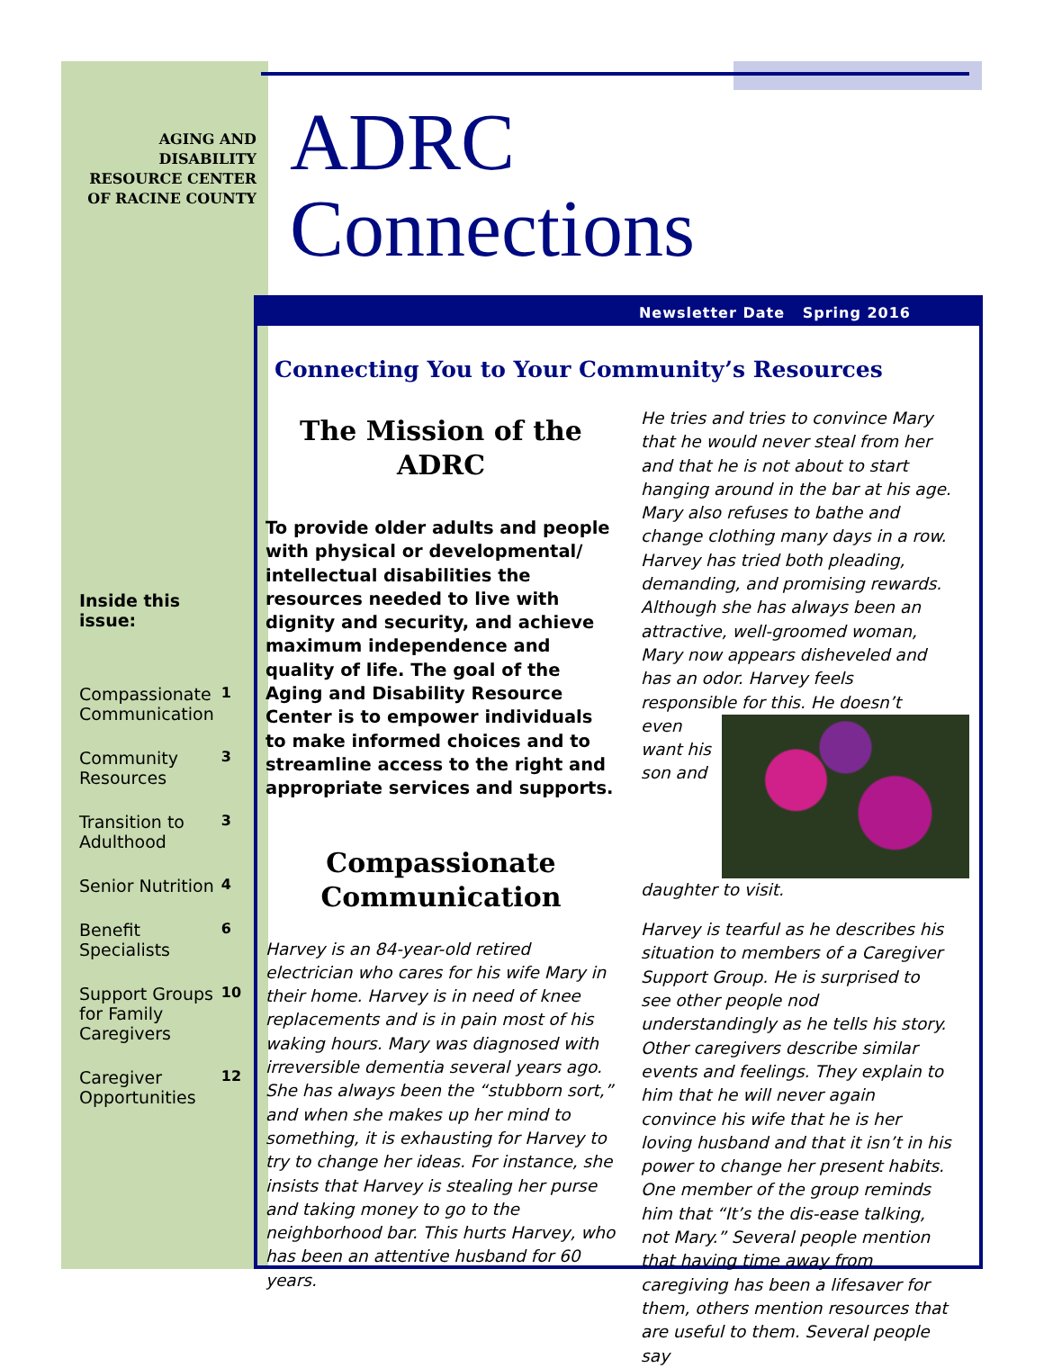AGING AND DISABILITY RESOURCE CENTER OF RACINE COUNTY
ADRC
Connections
Newsletter Date Spring 2016
Connecting You to Your Community’s Resources
Inside this issue:
| Compassionate Communication | 1 |
| Community Resources | 3 |
| Transition to Adulthood | 3 |
| Senior Nutrition | 4 |
| Benefit Specialists | 6 |
| Support Groups for Family Caregivers | 10 |
| Caregiver Opportunities | 12 |
The Mission of the ADRC
To provide older adults and people with physical or developmental/ intellectual disabilities the resources needed to live with dignity and security, and achieve maximum independence and quality of life. The goal of the Aging and Disability Resource Center is to empower individuals to make informed choices and to streamline access to the right and appropriate services and supports.
Compassionate Communication
Harvey is an 84-year-old retired electrician who cares for his wife Mary in their home. Harvey is in need of knee replacements and is in pain most of his waking hours. Mary was diagnosed with irreversible dementia several years ago. She has always been the “stubborn sort,” and when she makes up her mind to something, it is exhausting for Harvey to try to change her ideas. For instance, she insists that Harvey is stealing her purse and taking money to go to the neighborhood bar. This hurts Harvey, who has been an attentive husband for 60 years.
He tries and tries to convince Mary that he would never steal from her and that he is not about to start hanging around in the bar at his age. Mary also refuses to bathe and change clothing many days in a row. Harvey has tried both pleading, demanding, and promising rewards. Although she has always been an attractive, well-groomed woman, Mary now appears disheveled and has an odor. Harvey feels responsible for this. He doesn’t
even want his son and daughter to visit.
Harvey is tearful as he describes his situation to members of a Caregiver Support Group. He is surprised to see other people nod understandingly as he tells his story. Other caregivers describe similar events and feelings. They explain to him that he will never again convince his wife that he is her loving husband and that it isn’t in his power to change her present habits. One member of the group reminds him that “It’s the dis-ease talking, not Mary.” Several people mention that having time away from caregiving has been a lifesaver for them, others mention resources that are useful to them. Several people say